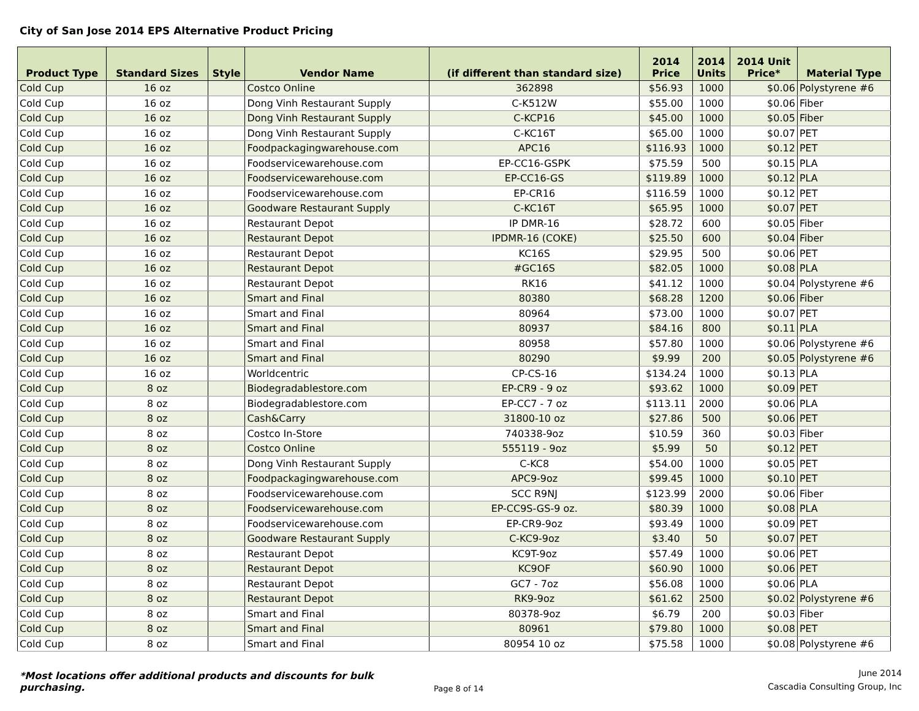City of San Jose 2014 EPS Alternative Product Pricing
| Product Type | Standard Sizes | Style | Vendor Name | (if different than standard size) | 2014 Price | 2014 Units | 2014 Unit Price* | Material Type |
| --- | --- | --- | --- | --- | --- | --- | --- | --- |
| Cold Cup | 16 oz | | Costco Online | 362898 | $56.93 | 1000 | $0.06 | Polystyrene #6 |
| Cold Cup | 16 oz | | Dong Vinh Restaurant Supply | C-K512W | $55.00 | 1000 | $0.06 | Fiber |
| Cold Cup | 16 oz | | Dong Vinh Restaurant Supply | C-KCP16 | $45.00 | 1000 | $0.05 | Fiber |
| Cold Cup | 16 oz | | Dong Vinh Restaurant Supply | C-KC16T | $65.00 | 1000 | $0.07 | PET |
| Cold Cup | 16 oz | | Foodpackagingwarehouse.com | APC16 | $116.93 | 1000 | $0.12 | PET |
| Cold Cup | 16 oz | | Foodservicewarehouse.com | EP-CC16-GSPK | $75.59 | 500 | $0.15 | PLA |
| Cold Cup | 16 oz | | Foodservicewarehouse.com | EP-CC16-GS | $119.89 | 1000 | $0.12 | PLA |
| Cold Cup | 16 oz | | Foodservicewarehouse.com | EP-CR16 | $116.59 | 1000 | $0.12 | PET |
| Cold Cup | 16 oz | | Goodware Restaurant Supply | C-KC16T | $65.95 | 1000 | $0.07 | PET |
| Cold Cup | 16 oz | | Restaurant Depot | IP DMR-16 | $28.72 | 600 | $0.05 | Fiber |
| Cold Cup | 16 oz | | Restaurant Depot | IPDMR-16 (COKE) | $25.50 | 600 | $0.04 | Fiber |
| Cold Cup | 16 oz | | Restaurant Depot | KC16S | $29.95 | 500 | $0.06 | PET |
| Cold Cup | 16 oz | | Restaurant Depot | #GC16S | $82.05 | 1000 | $0.08 | PLA |
| Cold Cup | 16 oz | | Restaurant Depot | RK16 | $41.12 | 1000 | $0.04 | Polystyrene #6 |
| Cold Cup | 16 oz | | Smart and Final | 80380 | $68.28 | 1200 | $0.06 | Fiber |
| Cold Cup | 16 oz | | Smart and Final | 80964 | $73.00 | 1000 | $0.07 | PET |
| Cold Cup | 16 oz | | Smart and Final | 80937 | $84.16 | 800 | $0.11 | PLA |
| Cold Cup | 16 oz | | Smart and Final | 80958 | $57.80 | 1000 | $0.06 | Polystyrene #6 |
| Cold Cup | 16 oz | | Smart and Final | 80290 | $9.99 | 200 | $0.05 | Polystyrene #6 |
| Cold Cup | 16 oz | | Worldcentric | CP-CS-16 | $134.24 | 1000 | $0.13 | PLA |
| Cold Cup | 8 oz | | Biodegradablestore.com | EP-CR9 - 9 oz | $93.62 | 1000 | $0.09 | PET |
| Cold Cup | 8 oz | | Biodegradablestore.com | EP-CC7 - 7 oz | $113.11 | 2000 | $0.06 | PLA |
| Cold Cup | 8 oz | | Cash&Carry | 31800-10 oz | $27.86 | 500 | $0.06 | PET |
| Cold Cup | 8 oz | | Costco In-Store | 740338-9oz | $10.59 | 360 | $0.03 | Fiber |
| Cold Cup | 8 oz | | Costco Online | 555119 - 9oz | $5.99 | 50 | $0.12 | PET |
| Cold Cup | 8 oz | | Dong Vinh Restaurant Supply | C-KC8 | $54.00 | 1000 | $0.05 | PET |
| Cold Cup | 8 oz | | Foodpackagingwarehouse.com | APC9-9oz | $99.45 | 1000 | $0.10 | PET |
| Cold Cup | 8 oz | | Foodservicewarehouse.com | SCC R9NJ | $123.99 | 2000 | $0.06 | Fiber |
| Cold Cup | 8 oz | | Foodservicewarehouse.com | EP-CC9S-GS-9 oz. | $80.39 | 1000 | $0.08 | PLA |
| Cold Cup | 8 oz | | Foodservicewarehouse.com | EP-CR9-9oz | $93.49 | 1000 | $0.09 | PET |
| Cold Cup | 8 oz | | Goodware Restaurant Supply | C-KC9-9oz | $3.40 | 50 | $0.07 | PET |
| Cold Cup | 8 oz | | Restaurant Depot | KC9T-9oz | $57.49 | 1000 | $0.06 | PET |
| Cold Cup | 8 oz | | Restaurant Depot | KC9OF | $60.90 | 1000 | $0.06 | PET |
| Cold Cup | 8 oz | | Restaurant Depot | GC7 - 7oz | $56.08 | 1000 | $0.06 | PLA |
| Cold Cup | 8 oz | | Restaurant Depot | RK9-9oz | $61.62 | 2500 | $0.02 | Polystyrene #6 |
| Cold Cup | 8 oz | | Smart and Final | 80378-9oz | $6.79 | 200 | $0.03 | Fiber |
| Cold Cup | 8 oz | | Smart and Final | 80961 | $79.80 | 1000 | $0.08 | PET |
| Cold Cup | 8 oz | | Smart and Final | 80954 10 oz | $75.58 | 1000 | $0.08 | Polystyrene #6 |
*Most locations offer additional products and discounts for bulk purchasing.
Page 8 of 14
June 2014
Cascadia Consulting Group, Inc